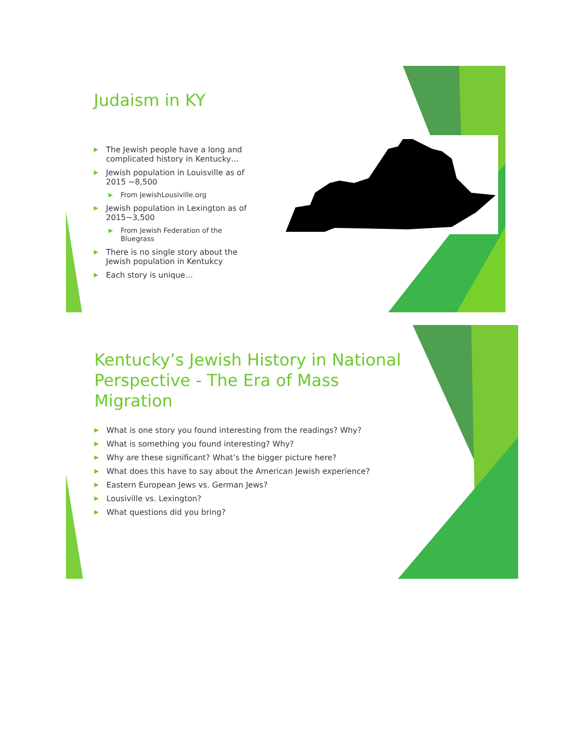Judaism in KY
▶ The Jewish people have a long and complicated history in Kentucky…
▶ Jewish population in Louisville as of 2015 ~8,500
▶ From JewishLousiville.org
▶ Jewish population in Lexington as of 2015~3,500
▶ From Jewish Federation of the Bluegrass
▶ There is no single story about the Jewish population in Kentukcy
▶ Each story is unique…
Kentucky’s Jewish History in National Perspective - The Era of Mass Migration
▶ What is one story you found interesting from the readings? Why?
▶ What is something you found interesting? Why?
▶ Why are these significant? What’s the bigger picture here?
▶ What does this have to say about the American Jewish experience?
▶ Eastern European Jews vs. German Jews?
▶ Lousiville vs. Lexington?
▶ What questions did you bring?